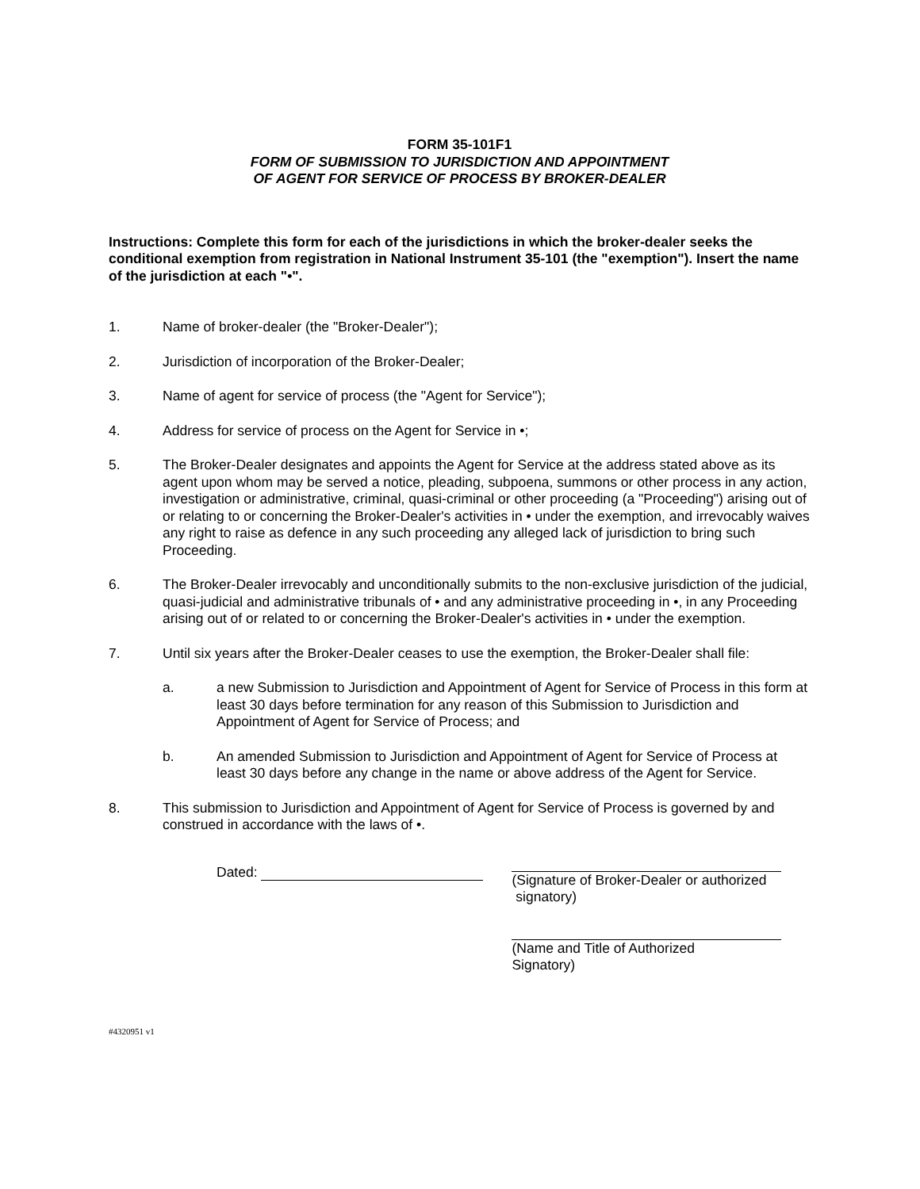FORM 35-101F1
FORM OF SUBMISSION TO JURISDICTION AND APPOINTMENT
OF AGENT FOR SERVICE OF PROCESS BY BROKER-DEALER
Instructions: Complete this form for each of the jurisdictions in which the broker-dealer seeks the conditional exemption from registration in National Instrument 35-101 (the "exemption"). Insert the name of the jurisdiction at each "•".
1. Name of broker-dealer (the "Broker-Dealer");
2. Jurisdiction of incorporation of the Broker-Dealer;
3. Name of agent for service of process (the "Agent for Service");
4. Address for service of process on the Agent for Service in •;
5. The Broker-Dealer designates and appoints the Agent for Service at the address stated above as its agent upon whom may be served a notice, pleading, subpoena, summons or other process in any action, investigation or administrative, criminal, quasi-criminal or other proceeding (a "Proceeding") arising out of or relating to or concerning the Broker-Dealer's activities in • under the exemption, and irrevocably waives any right to raise as defence in any such proceeding any alleged lack of jurisdiction to bring such Proceeding.
6. The Broker-Dealer irrevocably and unconditionally submits to the non-exclusive jurisdiction of the judicial, quasi-judicial and administrative tribunals of • and any administrative proceeding in •, in any Proceeding arising out of or related to or concerning the Broker-Dealer's activities in • under the exemption.
7. Until six years after the Broker-Dealer ceases to use the exemption, the Broker-Dealer shall file:
a. a new Submission to Jurisdiction and Appointment of Agent for Service of Process in this form at least 30 days before termination for any reason of this Submission to Jurisdiction and Appointment of Agent for Service of Process; and
b. An amended Submission to Jurisdiction and Appointment of Agent for Service of Process at least 30 days before any change in the name or above address of the Agent for Service.
8. This submission to Jurisdiction and Appointment of Agent for Service of Process is governed by and construed in accordance with the laws of •.
Dated: (Signature of Broker-Dealer or authorized
signatory)
(Name and Title of Authorized
Signatory)
#4320951 v1